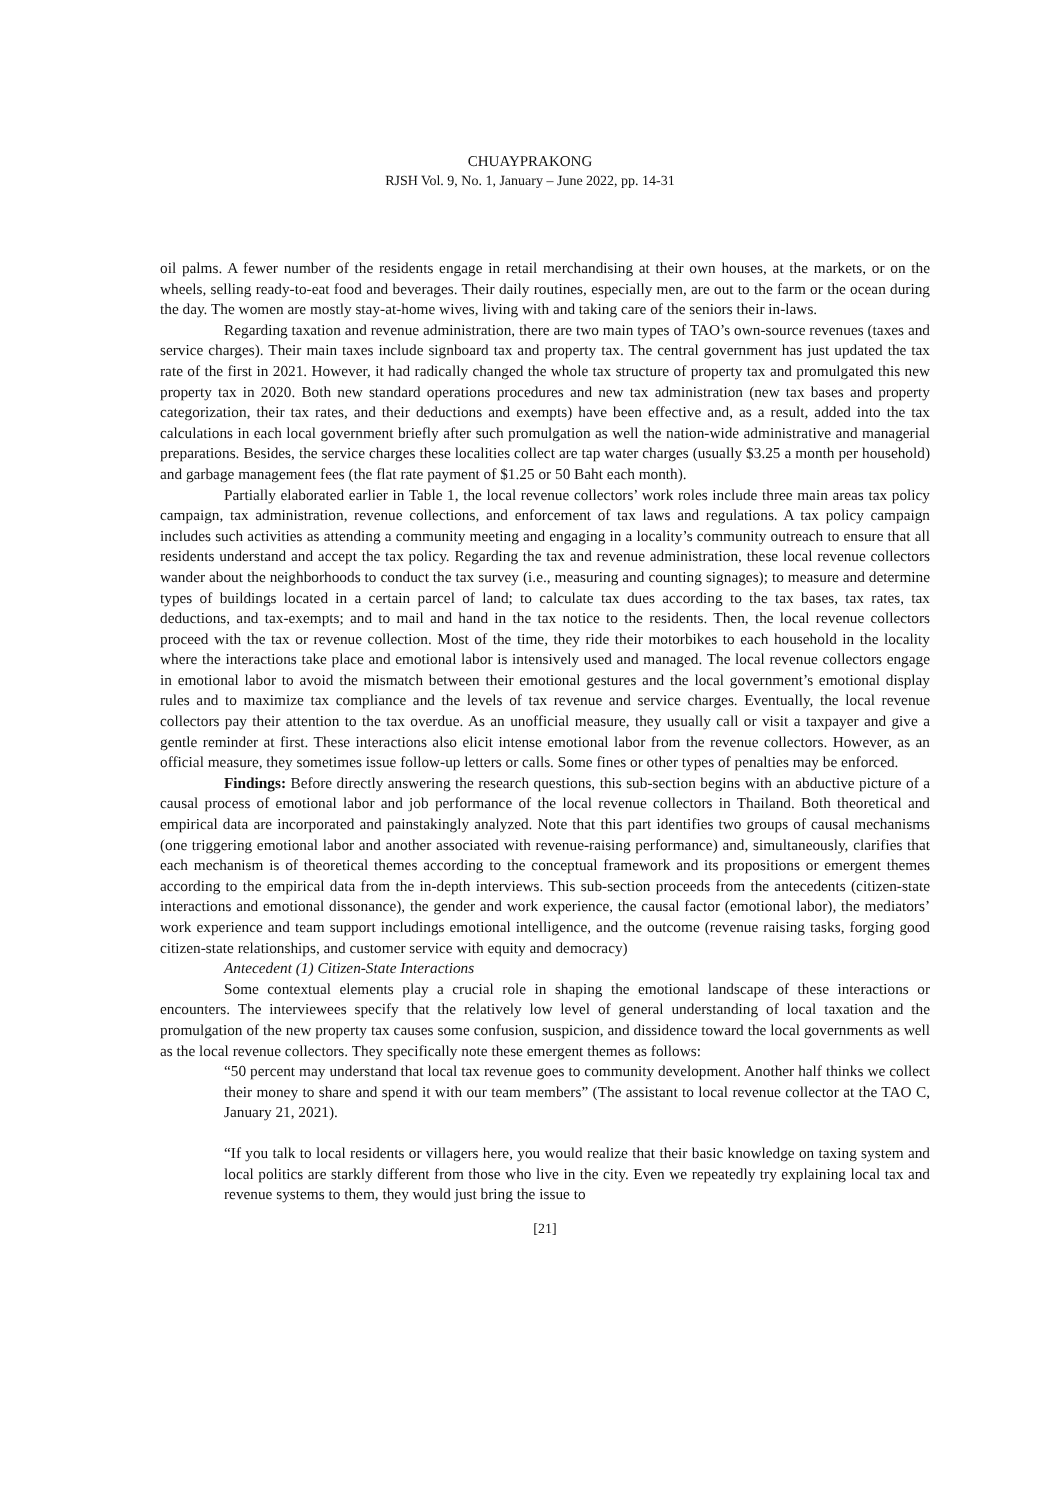CHUAYPRAKONG
RJSH Vol. 9, No. 1, January – June 2022, pp. 14-31
oil palms. A fewer number of the residents engage in retail merchandising at their own houses, at the markets, or on the wheels, selling ready-to-eat food and beverages. Their daily routines, especially men, are out to the farm or the ocean during the day. The women are mostly stay-at-home wives, living with and taking care of the seniors their in-laws.
Regarding taxation and revenue administration, there are two main types of TAO’s own-source revenues (taxes and service charges). Their main taxes include signboard tax and property tax. The central government has just updated the tax rate of the first in 2021. However, it had radically changed the whole tax structure of property tax and promulgated this new property tax in 2020. Both new standard operations procedures and new tax administration (new tax bases and property categorization, their tax rates, and their deductions and exempts) have been effective and, as a result, added into the tax calculations in each local government briefly after such promulgation as well the nation-wide administrative and managerial preparations. Besides, the service charges these localities collect are tap water charges (usually $3.25 a month per household) and garbage management fees (the flat rate payment of $1.25 or 50 Baht each month).
Partially elaborated earlier in Table 1, the local revenue collectors’ work roles include three main areas tax policy campaign, tax administration, revenue collections, and enforcement of tax laws and regulations. A tax policy campaign includes such activities as attending a community meeting and engaging in a locality’s community outreach to ensure that all residents understand and accept the tax policy. Regarding the tax and revenue administration, these local revenue collectors wander about the neighborhoods to conduct the tax survey (i.e., measuring and counting signages); to measure and determine types of buildings located in a certain parcel of land; to calculate tax dues according to the tax bases, tax rates, tax deductions, and tax-exempts; and to mail and hand in the tax notice to the residents. Then, the local revenue collectors proceed with the tax or revenue collection. Most of the time, they ride their motorbikes to each household in the locality where the interactions take place and emotional labor is intensively used and managed. The local revenue collectors engage in emotional labor to avoid the mismatch between their emotional gestures and the local government’s emotional display rules and to maximize tax compliance and the levels of tax revenue and service charges. Eventually, the local revenue collectors pay their attention to the tax overdue. As an unofficial measure, they usually call or visit a taxpayer and give a gentle reminder at first. These interactions also elicit intense emotional labor from the revenue collectors. However, as an official measure, they sometimes issue follow-up letters or calls. Some fines or other types of penalties may be enforced.
Findings: Before directly answering the research questions, this sub-section begins with an abductive picture of a causal process of emotional labor and job performance of the local revenue collectors in Thailand. Both theoretical and empirical data are incorporated and painstakingly analyzed. Note that this part identifies two groups of causal mechanisms (one triggering emotional labor and another associated with revenue-raising performance) and, simultaneously, clarifies that each mechanism is of theoretical themes according to the conceptual framework and its propositions or emergent themes according to the empirical data from the in-depth interviews. This sub-section proceeds from the antecedents (citizen-state interactions and emotional dissonance), the gender and work experience, the causal factor (emotional labor), the mediators’ work experience and team support includings emotional intelligence, and the outcome (revenue raising tasks, forging good citizen-state relationships, and customer service with equity and democracy)
Antecedent (1) Citizen-State Interactions
Some contextual elements play a crucial role in shaping the emotional landscape of these interactions or encounters. The interviewees specify that the relatively low level of general understanding of local taxation and the promulgation of the new property tax causes some confusion, suspicion, and dissidence toward the local governments as well as the local revenue collectors. They specifically note these emergent themes as follows:
“50 percent may understand that local tax revenue goes to community development. Another half thinks we collect their money to share and spend it with our team members” (The assistant to local revenue collector at the TAO C, January 21, 2021).
“If you talk to local residents or villagers here, you would realize that their basic knowledge on taxing system and local politics are starkly different from those who live in the city. Even we repeatedly try explaining local tax and revenue systems to them, they would just bring the issue to
[21]